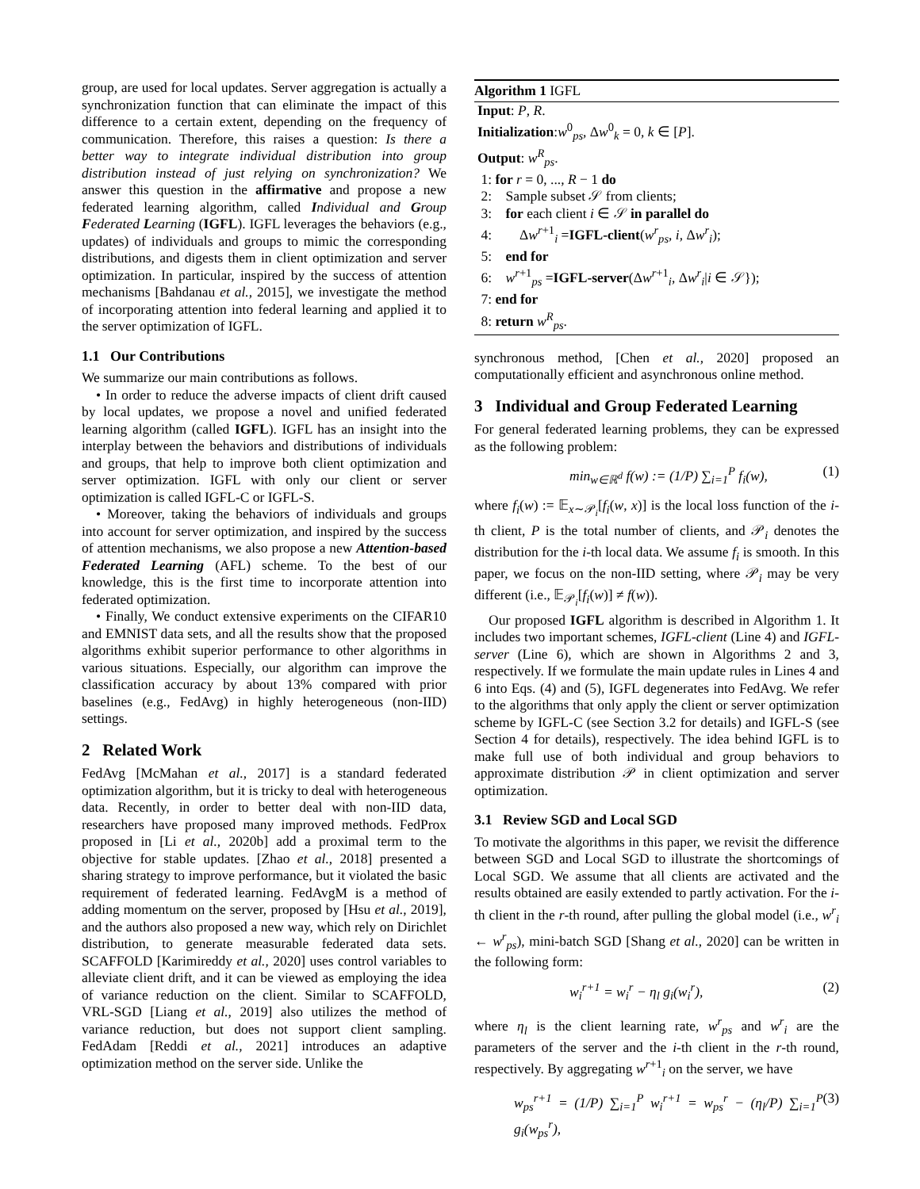group, are used for local updates. Server aggregation is actually a synchronization function that can eliminate the impact of this difference to a certain extent, depending on the frequency of communication. Therefore, this raises a question: Is there a better way to integrate individual distribution into group distribution instead of just relying on synchronization? We answer this question in the affirmative and propose a new federated learning algorithm, called Individual and Group Federated Learning (IGFL). IGFL leverages the behaviors (e.g., updates) of individuals and groups to mimic the corresponding distributions, and digests them in client optimization and server optimization. In particular, inspired by the success of attention mechanisms [Bahdanau et al., 2015], we investigate the method of incorporating attention into federal learning and applied it to the server optimization of IGFL.
1.1 Our Contributions
We summarize our main contributions as follows.
• In order to reduce the adverse impacts of client drift caused by local updates, we propose a novel and unified federated learning algorithm (called IGFL). IGFL has an insight into the interplay between the behaviors and distributions of individuals and groups, that help to improve both client optimization and server optimization. IGFL with only our client or server optimization is called IGFL-C or IGFL-S.
• Moreover, taking the behaviors of individuals and groups into account for server optimization, and inspired by the success of attention mechanisms, we also propose a new Attention-based Federated Learning (AFL) scheme. To the best of our knowledge, this is the first time to incorporate attention into federated optimization.
• Finally, We conduct extensive experiments on the CIFAR10 and EMNIST data sets, and all the results show that the proposed algorithms exhibit superior performance to other algorithms in various situations. Especially, our algorithm can improve the classification accuracy by about 13% compared with prior baselines (e.g., FedAvg) in highly heterogeneous (non-IID) settings.
2 Related Work
FedAvg [McMahan et al., 2017] is a standard federated optimization algorithm, but it is tricky to deal with heterogeneous data. Recently, in order to better deal with non-IID data, researchers have proposed many improved methods. FedProx proposed in [Li et al., 2020b] add a proximal term to the objective for stable updates. [Zhao et al., 2018] presented a sharing strategy to improve performance, but it violated the basic requirement of federated learning. FedAvgM is a method of adding momentum on the server, proposed by [Hsu et al., 2019], and the authors also proposed a new way, which rely on Dirichlet distribution, to generate measurable federated data sets. SCAFFOLD [Karimireddy et al., 2020] uses control variables to alleviate client drift, and it can be viewed as employing the idea of variance reduction on the client. Similar to SCAFFOLD, VRL-SGD [Liang et al., 2019] also utilizes the method of variance reduction, but does not support client sampling. FedAdam [Reddi et al., 2021] introduces an adaptive optimization method on the server side. Unlike the
Algorithm 1 IGFL
Input: P, R.
Initialization:w<sup>0</sup><sub>ps</sub>, Δw<sup>0</sup><sub>k</sub> = 0, k ∈ [P].
Output: w<sup>R</sup><sub>ps</sub>.
1: for r = 0, ..., R − 1 do
2: Sample subset 𝒮 from clients;
3: for each client i ∈ 𝒮 in parallel do
4: Δw<sup>r+1</sup><sub>i</sub> =IGFL-client(w<sup>r</sup><sub>ps</sub>, i, Δw<sup>r</sup><sub>i</sub>);
5: end for
6: w<sup>r+1</sup><sub>ps</sub> =IGFL-server(Δw<sup>r+1</sup><sub>i</sub>, Δw<sup>r</sup><sub>i</sub>|i ∈ 𝒮});
7: end for
8: return w<sup>R</sup><sub>ps</sub>.
synchronous method, [Chen et al., 2020] proposed an computationally efficient and asynchronous online method.
3 Individual and Group Federated Learning
For general federated learning problems, they can be expressed as the following problem:
min<sub>w∈ℝ<sup>d</sup></sub> f(w) := (1/P) ∑<sub>i=1</sub><sup>P</sup> f<sub>i</sub>(w), (1)
where f<sub>i</sub>(w) := 𝔼<sub>x∼𝒫<sub>i</sub></sub>[f<sub>i</sub>(w, x)] is the local loss function of the i-th client, P is the total number of clients, and 𝒫<sub>i</sub> denotes the distribution for the i-th local data. We assume f<sub>i</sub> is smooth. In this paper, we focus on the non-IID setting, where 𝒫<sub>i</sub> may be very different (i.e., 𝔼<sub>𝒫<sub>i</sub></sub>[f<sub>i</sub>(w)] ≠ f(w)).
Our proposed IGFL algorithm is described in Algorithm 1. It includes two important schemes, IGFL-client (Line 4) and IGFL-server (Line 6), which are shown in Algorithms 2 and 3, respectively. If we formulate the main update rules in Lines 4 and 6 into Eqs. (4) and (5), IGFL degenerates into FedAvg. We refer to the algorithms that only apply the client or server optimization scheme by IGFL-C (see Section 3.2 for details) and IGFL-S (see Section 4 for details), respectively. The idea behind IGFL is to make full use of both individual and group behaviors to approximate distribution 𝒫 in client optimization and server optimization.
3.1 Review SGD and Local SGD
To motivate the algorithms in this paper, we revisit the difference between SGD and Local SGD to illustrate the shortcomings of Local SGD. We assume that all clients are activated and the results obtained are easily extended to partly activation. For the i-th client in the r-th round, after pulling the global model (i.e., w<sup>r</sup><sub>i</sub> ← w<sup>r</sup><sub>ps</sub>), mini-batch SGD [Shang et al., 2020] can be written in the following form:
w<sub>i</sub><sup>r+1</sup> = w<sub>i</sub><sup>r</sup> − η<sub>l</sub> g<sub>i</sub>(w<sub>i</sub><sup>r</sup>), (2)
where η<sub>l</sub> is the client learning rate, w<sup>r</sup><sub>ps</sub> and w<sup>r</sup><sub>i</sub> are the parameters of the server and the i-th client in the r-th round, respectively. By aggregating w<sup>r+1</sup><sub>i</sub> on the server, we have
w<sub>ps</sub><sup>r+1</sup> = (1/P) ∑<sub>i=1</sub><sup>P</sup> w<sub>i</sub><sup>r+1</sup> = w<sub>ps</sub><sup>r</sup> − (η<sub>l</sub>/P) ∑<sub>i=1</sub><sup>P</sup> g<sub>i</sub>(w<sub>ps</sub><sup>r</sup>), (3)